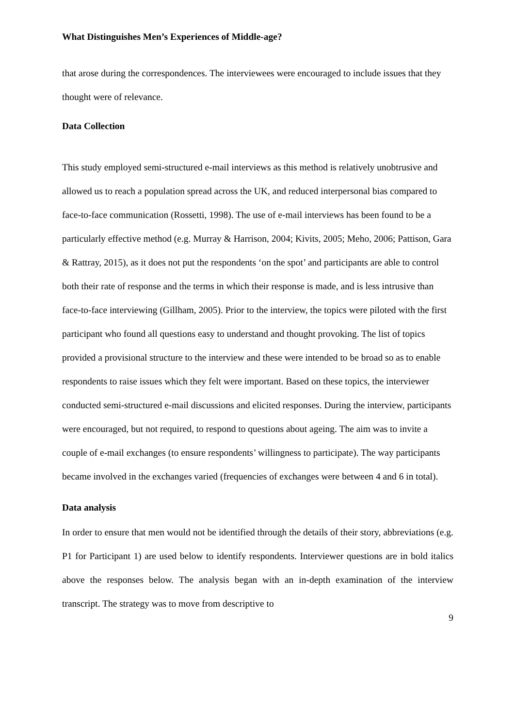What Distinguishes Men’s Experiences of Middle-age?
that arose during the correspondences. The interviewees were encouraged to include issues that they thought were of relevance.
Data Collection
This study employed semi-structured e-mail interviews as this method is relatively unobtrusive and allowed us to reach a population spread across the UK, and reduced interpersonal bias compared to face-to-face communication (Rossetti, 1998). The use of e-mail interviews has been found to be a particularly effective method (e.g. Murray & Harrison, 2004; Kivits, 2005; Meho, 2006; Pattison, Gara & Rattray, 2015), as it does not put the respondents ‘on the spot’ and participants are able to control both their rate of response and the terms in which their response is made, and is less intrusive than face-to-face interviewing (Gillham, 2005). Prior to the interview, the topics were piloted with the first participant who found all questions easy to understand and thought provoking. The list of topics provided a provisional structure to the interview and these were intended to be broad so as to enable respondents to raise issues which they felt were important. Based on these topics, the interviewer conducted semi-structured e-mail discussions and elicited responses. During the interview, participants were encouraged, but not required, to respond to questions about ageing. The aim was to invite a couple of e-mail exchanges (to ensure respondents’ willingness to participate). The way participants became involved in the exchanges varied (frequencies of exchanges were between 4 and 6 in total).
Data analysis
In order to ensure that men would not be identified through the details of their story, abbreviations (e.g. P1 for Participant 1) are used below to identify respondents. Interviewer questions are in bold italics above the responses below. The analysis began with an in-depth examination of the interview transcript. The strategy was to move from descriptive to
9